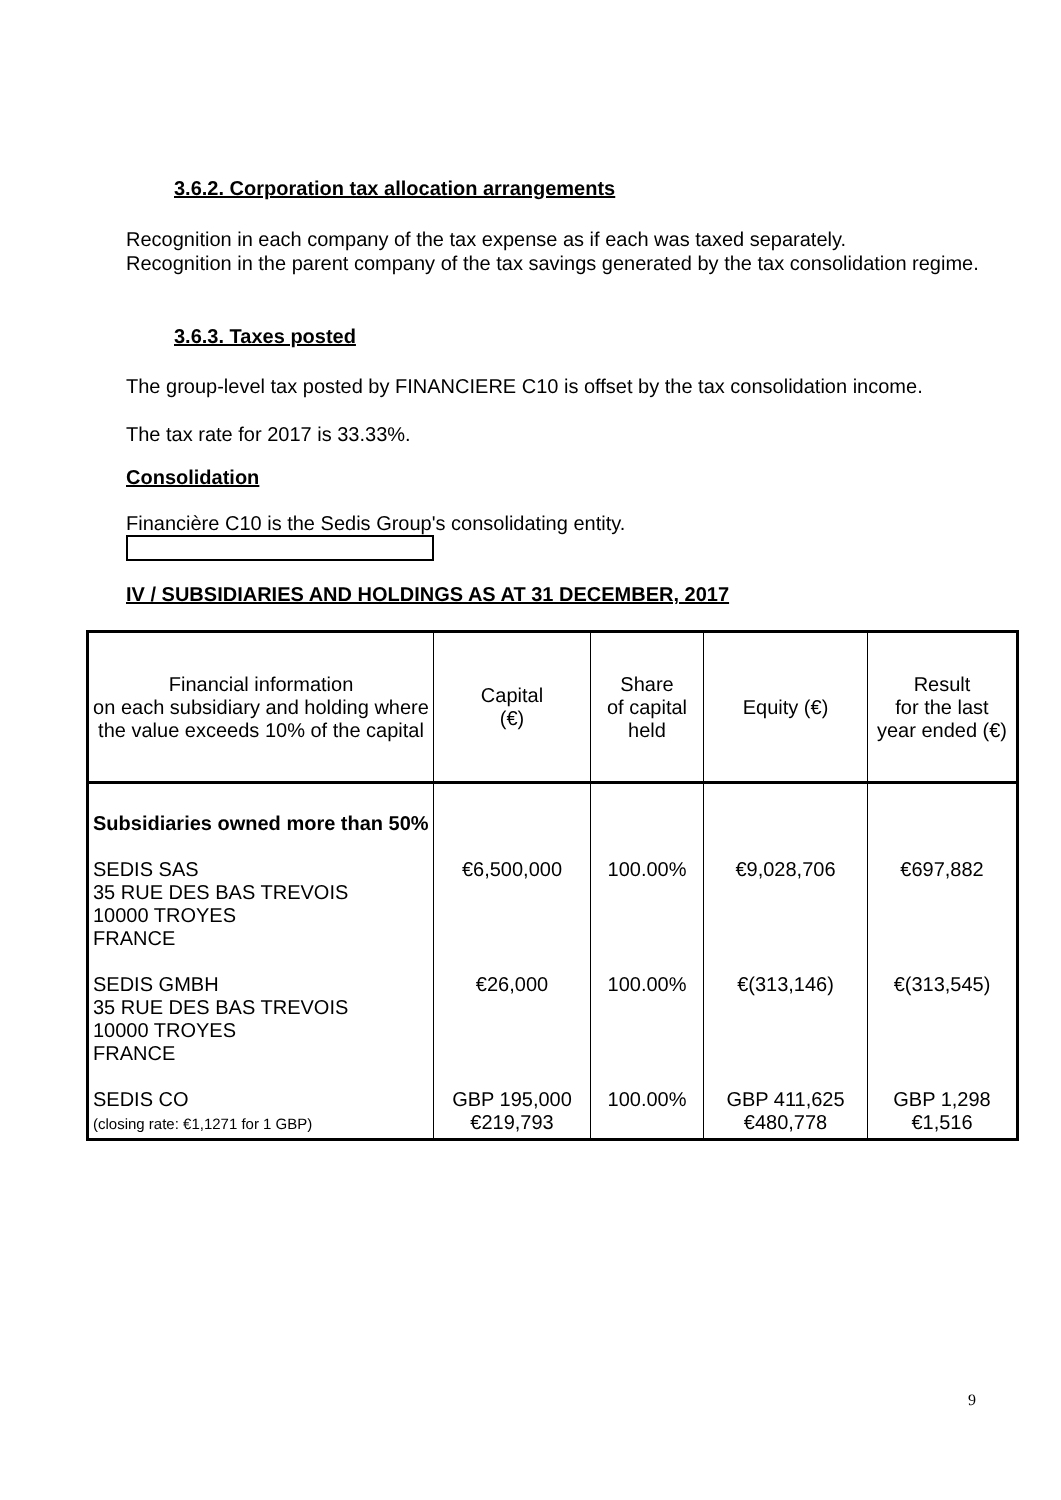3.6.2. Corporation tax allocation arrangements
Recognition in each company of the tax expense as if each was taxed separately.
Recognition in the parent company of the tax savings generated by the tax consolidation regime.
3.6.3. Taxes posted
The group-level tax posted by FINANCIERE C10 is offset by the tax consolidation income.
The tax rate for 2017 is 33.33%.
Consolidation
Financière C10 is the Sedis Group's consolidating entity.
IV / SUBSIDIARIES AND HOLDINGS AS AT 31 DECEMBER, 2017
| Financial information on each subsidiary and holding where the value exceeds 10% of the capital | Capital (€) | Share of capital held | Equity (€) | Result for the last year ended (€) |
| --- | --- | --- | --- | --- |
| Subsidiaries owned more than 50% SEDIS SAS 35 RUE DES BAS TREVOIS 10000 TROYES FRANCE SEDIS GMBH 35 RUE DES BAS TREVOIS 10000 TROYES FRANCE SEDIS CO (closing rate: €1,1271 for 1 GBP) | €6,500,000 €26,000 GBP 195,000 €219,793 | 100.00% 100.00% 100.00% | €9,028,706 €(313,146) GBP 411,625 €480,778 | €697,882 €(313,545) GBP 1,298 €1,516 |
9